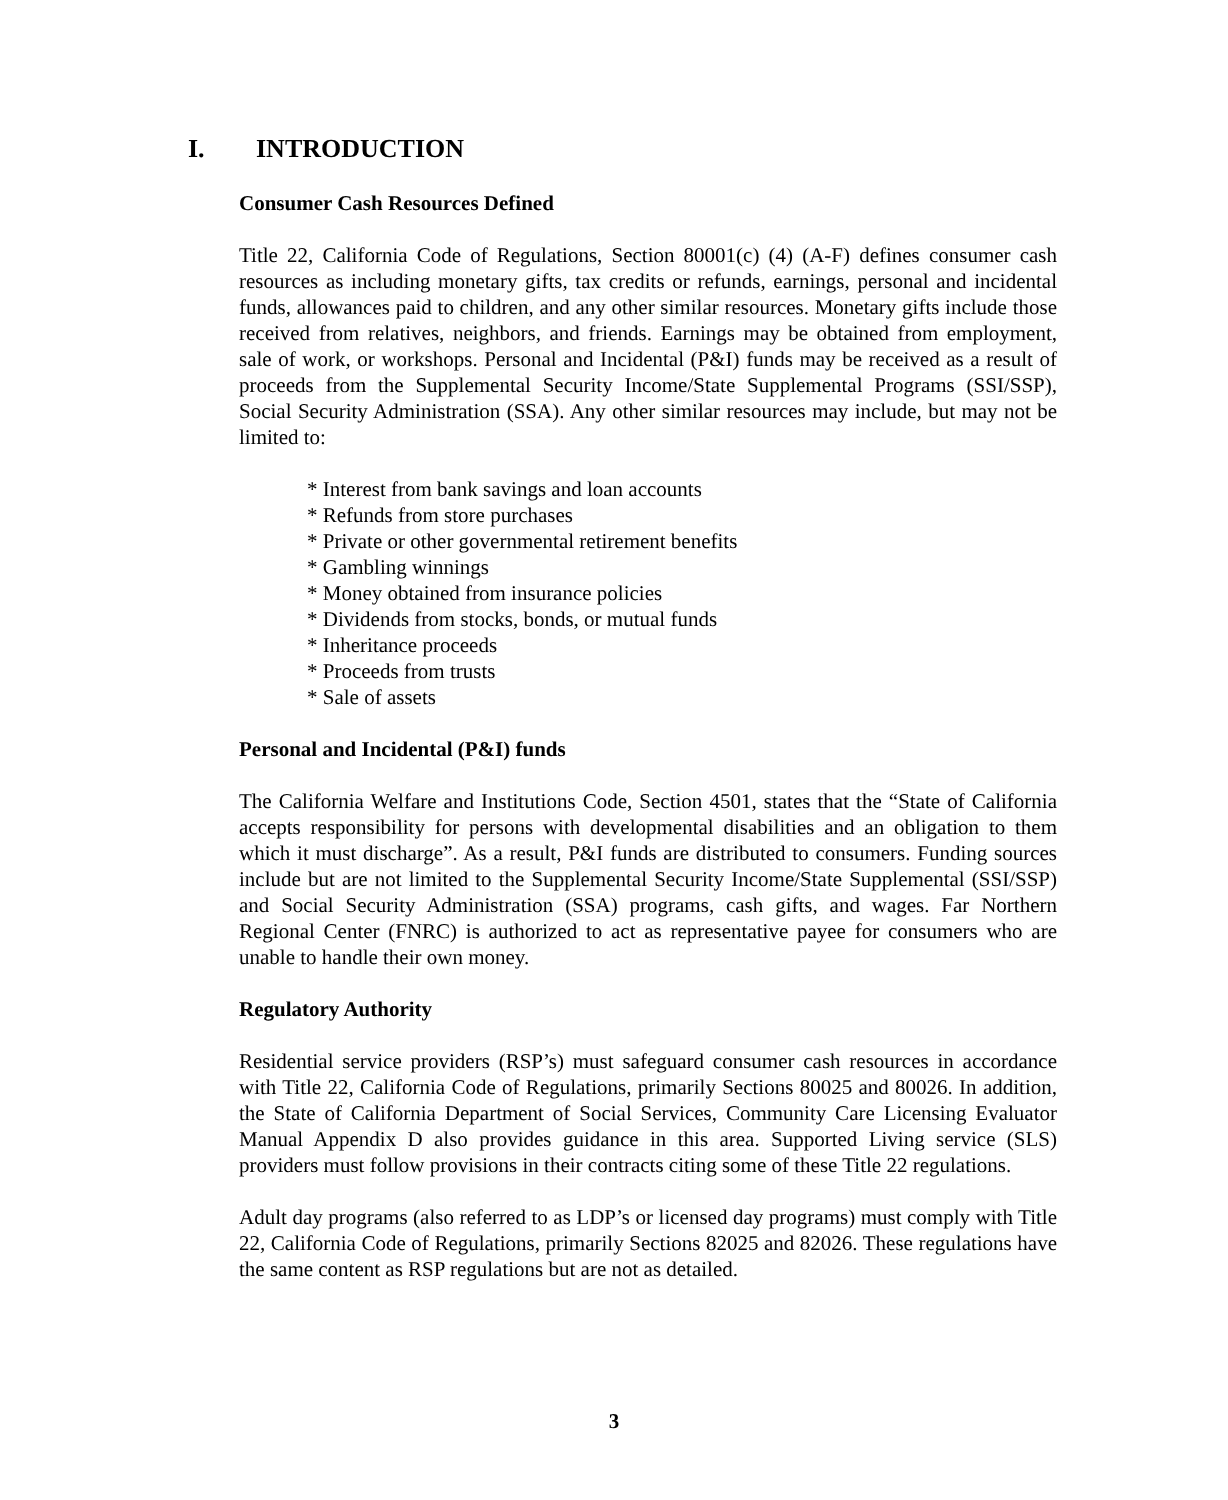I. INTRODUCTION
Consumer Cash Resources Defined
Title 22, California Code of Regulations, Section 80001(c) (4) (A-F) defines consumer cash resources as including monetary gifts, tax credits or refunds, earnings, personal and incidental funds, allowances paid to children, and any other similar resources. Monetary gifts include those received from relatives, neighbors, and friends. Earnings may be obtained from employment, sale of work, or workshops. Personal and Incidental (P&I) funds may be received as a result of proceeds from the Supplemental Security Income/State Supplemental Programs (SSI/SSP), Social Security Administration (SSA). Any other similar resources may include, but may not be limited to:
* Interest from bank savings and loan accounts
* Refunds from store purchases
* Private or other governmental retirement benefits
* Gambling winnings
* Money obtained from insurance policies
* Dividends from stocks, bonds, or mutual funds
* Inheritance proceeds
* Proceeds from trusts
* Sale of assets
Personal and Incidental (P&I) funds
The California Welfare and Institutions Code, Section 4501, states that the “State of California accepts responsibility for persons with developmental disabilities and an obligation to them which it must discharge”. As a result, P&I funds are distributed to consumers. Funding sources include but are not limited to the Supplemental Security Income/State Supplemental (SSI/SSP) and Social Security Administration (SSA) programs, cash gifts, and wages. Far Northern Regional Center (FNRC) is authorized to act as representative payee for consumers who are unable to handle their own money.
Regulatory Authority
Residential service providers (RSP’s) must safeguard consumer cash resources in accordance with Title 22, California Code of Regulations, primarily Sections 80025 and 80026. In addition, the State of California Department of Social Services, Community Care Licensing Evaluator Manual Appendix D also provides guidance in this area. Supported Living service (SLS) providers must follow provisions in their contracts citing some of these Title 22 regulations.
Adult day programs (also referred to as LDP’s or licensed day programs) must comply with Title 22, California Code of Regulations, primarily Sections 82025 and 82026. These regulations have the same content as RSP regulations but are not as detailed.
3